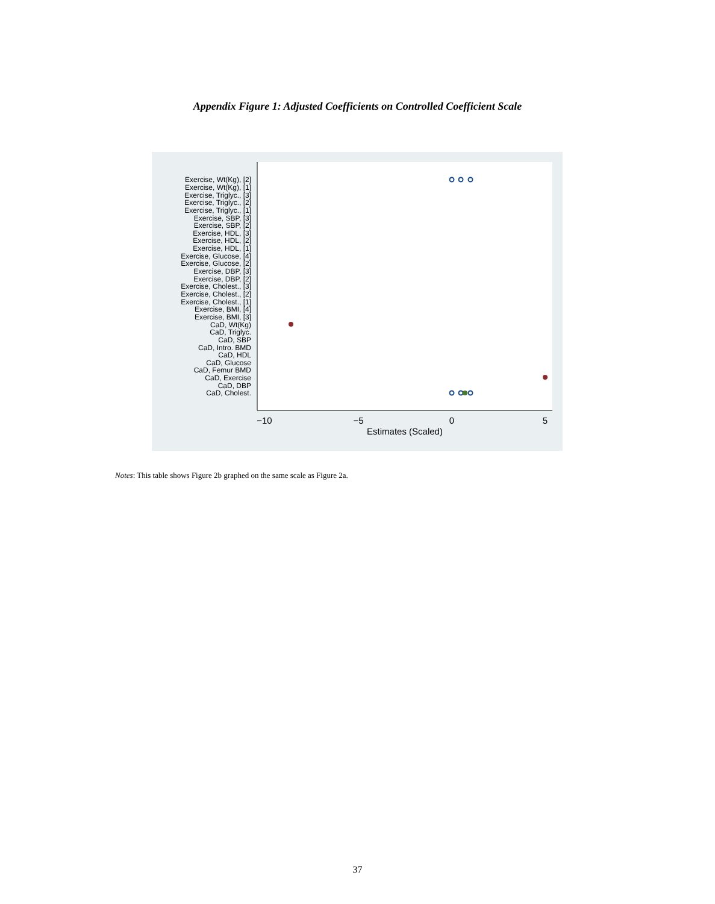Appendix Figure 1: Adjusted Coefficients on Controlled Coefficient Scale
Exercise, Wt(Kg), [2]
Exercise, Wt(Kg), [1]
Exercise, Triglyc., [3]
Exercise, Triglyc., [2]
Exercise, Triglyc., [1]
Exercise, SBP, [3]
Exercise, SBP, [2]
Exercise, HDL, [3]
Exercise, HDL, [2]
Exercise, HDL, [1]
Exercise, Glucose, [4]
Exercise, Glucose, [2]
Exercise, DBP, [3]
Exercise, DBP, [2]
Exercise, Cholest., [3]
Exercise, Cholest., [2]
Exercise, Cholest., [1]
Exercise, BMI, [4]
Exercise, BMI, [3]
CaD, Wt(Kg)
CaD, Triglyc.
CaD, SBP
CaD, Intro. BMD
CaD, HDL
CaD, Glucose
CaD, Femur BMD
CaD, Exercise
CaD, DBP
CaD, Cholest.
−10
−5
0
5
Estimates (Scaled)
Notes: This table shows Figure 2b graphed on the same scale as Figure 2a.
37